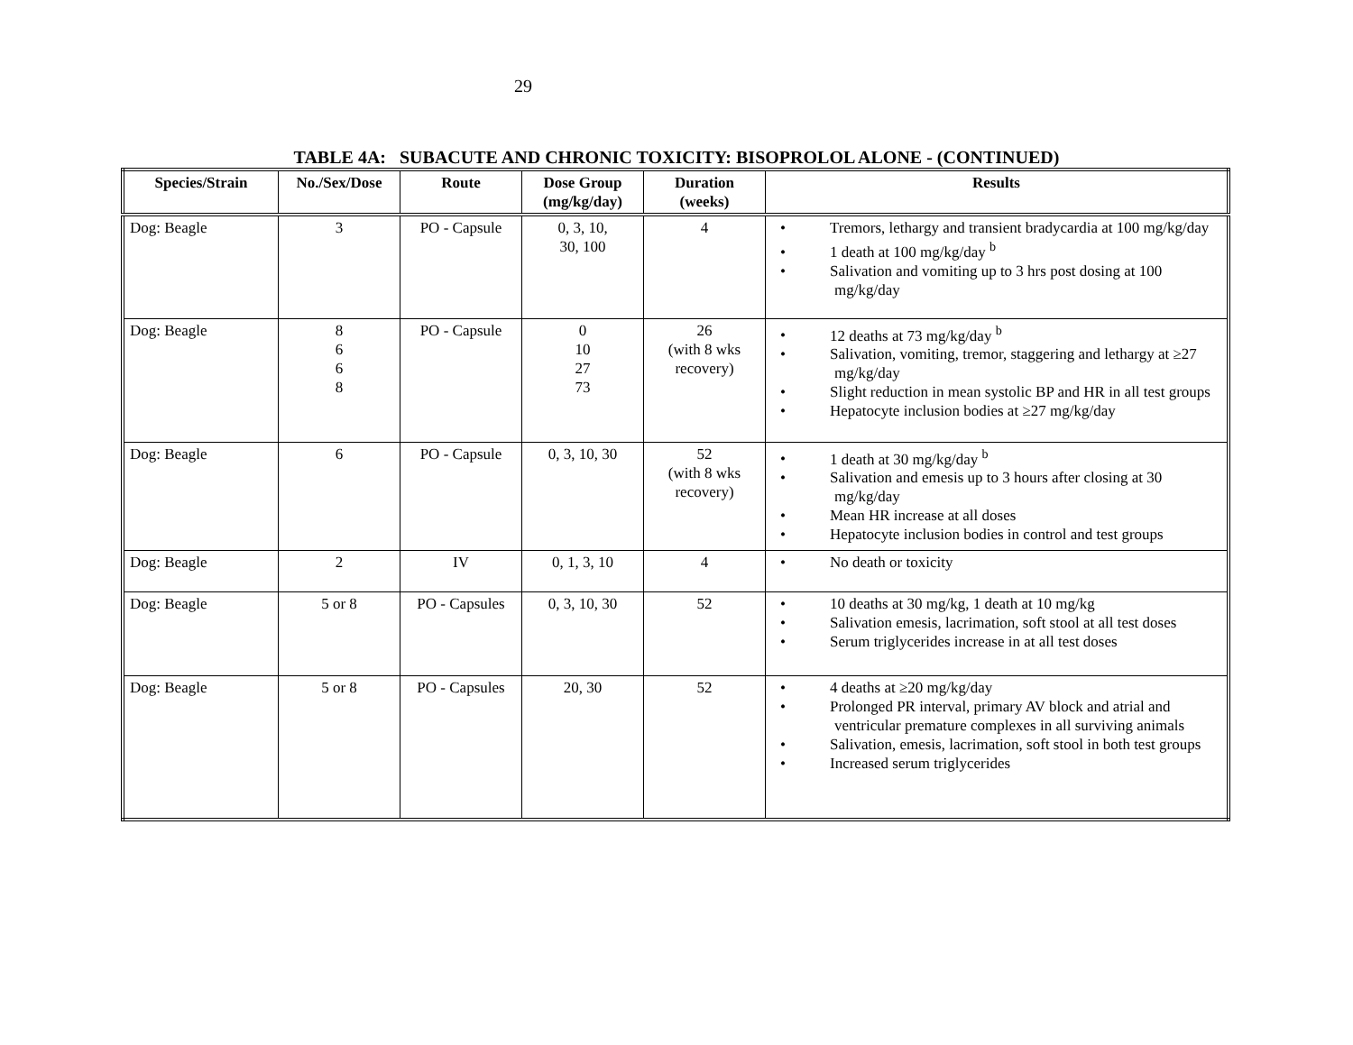29
TABLE 4A: SUBACUTE AND CHRONIC TOXICITY: BISOPROLOL ALONE - (CONTINUED)
| Species/Strain | No./Sex/Dose | Route | Dose Group (mg/kg/day) | Duration (weeks) | Results |
| --- | --- | --- | --- | --- | --- |
| Dog: Beagle | 3 | PO - Capsule | 0, 3, 10, 30, 100 | 4 | • Tremors, lethargy and transient bradycardia at 100 mg/kg/day • 1 death at 100 mg/kg/day <sup>b</sup> • Salivation and vomiting up to 3 hrs post dosing at 100 mg/kg/day |
| Dog: Beagle | 8 6 6 8 | PO - Capsule | 0 10 27 73 | 26 (with 8 wks recovery) | • 12 deaths at 73 mg/kg/day <sup>b</sup> • Salivation, vomiting, tremor, staggering and lethargy at ≥27 mg/kg/day • Slight reduction in mean systolic BP and HR in all test groups • Hepatocyte inclusion bodies at ≥27 mg/kg/day |
| Dog: Beagle | 6 | PO - Capsule | 0, 3, 10, 30 | 52 (with 8 wks recovery) | • 1 death at 30 mg/kg/day <sup>b</sup> • Salivation and emesis up to 3 hours after closing at 30 mg/kg/day • Mean HR increase at all doses • Hepatocyte inclusion bodies in control and test groups |
| Dog: Beagle | 2 | IV | 0, 1, 3, 10 | 4 | • No death or toxicity |
| Dog: Beagle | 5 or 8 | PO - Capsules | 0, 3, 10, 30 | 52 | • 10 deaths at 30 mg/kg, 1 death at 10 mg/kg • Salivation emesis, lacrimation, soft stool at all test doses • Serum triglycerides increase in at all test doses |
| Dog: Beagle | 5 or 8 | PO - Capsules | 20, 30 | 52 | • 4 deaths at ≥20 mg/kg/day • Prolonged PR interval, primary AV block and atrial and ventricular premature complexes in all surviving animals • Salivation, emesis, lacrimation, soft stool in both test groups • Increased serum triglycerides |